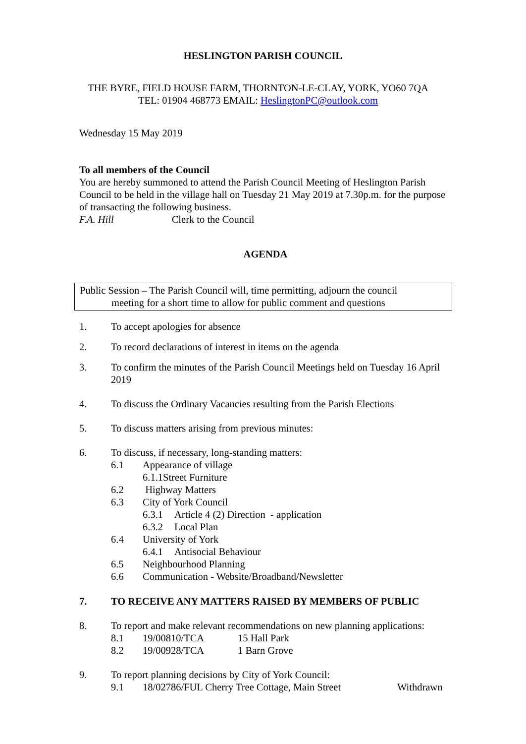HESLINGTON PARISH COUNCIL
THE BYRE, FIELD HOUSE FARM, THORNTON-LE-CLAY, YORK, YO60 7QA
TEL: 01904 468773 EMAIL: HeslingtonPC@outlook.com
Wednesday 15 May 2019
To all members of the Council
You are hereby summoned to attend the Parish Council Meeting of Heslington Parish Council to be held in the village hall on Tuesday 21 May 2019 at 7.30p.m. for the purpose of transacting the following business.
F.A. Hill Clerk to the Council
AGENDA
Public Session – The Parish Council will, time permitting, adjourn the council
meeting for a short time to allow for public comment and questions
1. To accept apologies for absence
2. To record declarations of interest in items on the agenda
3. To confirm the minutes of the Parish Council Meetings held on Tuesday 16 April 2019
4. To discuss the Ordinary Vacancies resulting from the Parish Elections
5. To discuss matters arising from previous minutes:
6. To discuss, if necessary, long-standing matters:
6.1 Appearance of village
6.1.1Street Furniture
6.2 Highway Matters
6.3 City of York Council
6.3.1 Article 4 (2) Direction - application
6.3.2 Local Plan
6.4 University of York
6.4.1 Antisocial Behaviour
6.5 Neighbourhood Planning
6.6 Communication - Website/Broadband/Newsletter
7. TO RECEIVE ANY MATTERS RAISED BY MEMBERS OF PUBLIC
8. To report and make relevant recommendations on new planning applications:
8.1 19/00810/TCA 15 Hall Park
8.2 19/00928/TCA 1 Barn Grove
9. To report planning decisions by City of York Council:
9.1 18/02786/FUL Cherry Tree Cottage, Main Street Withdrawn